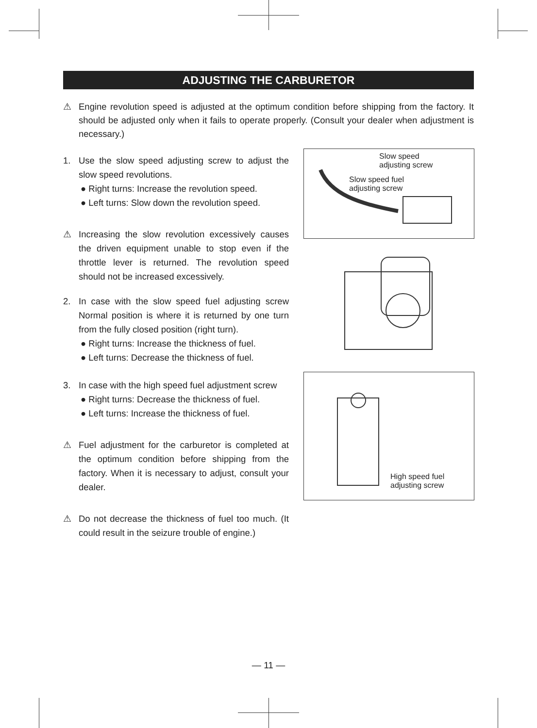ADJUSTING THE CARBURETOR
⚠ Engine revolution speed is adjusted at the optimum condition before shipping from the factory. It should be adjusted only when it fails to operate properly. (Consult your dealer when adjustment is necessary.)
1. Use the slow speed adjusting screw to adjust the slow speed revolutions.
● Right turns: Increase the revolution speed.
● Left turns: Slow down the revolution speed.
⚠ Increasing the slow revolution excessively causes the driven equipment unable to stop even if the throttle lever is returned. The revolution speed should not be increased excessively.
2. In case with the slow speed fuel adjusting screw Normal position is where it is returned by one turn from the fully closed position (right turn).
● Right turns: Increase the thickness of fuel.
● Left turns: Decrease the thickness of fuel.
3. In case with the high speed fuel adjustment screw
● Right turns: Decrease the thickness of fuel.
● Left turns: Increase the thickness of fuel.
⚠ Fuel adjustment for the carburetor is completed at the optimum condition before shipping from the factory. When it is necessary to adjust, consult your dealer.
⚠ Do not decrease the thickness of fuel too much. (It could result in the seizure trouble of engine.)
Slow speed
adjusting screw
Slow speed fuel
adjusting screw
High speed fuel
adjusting screw
— 11 —